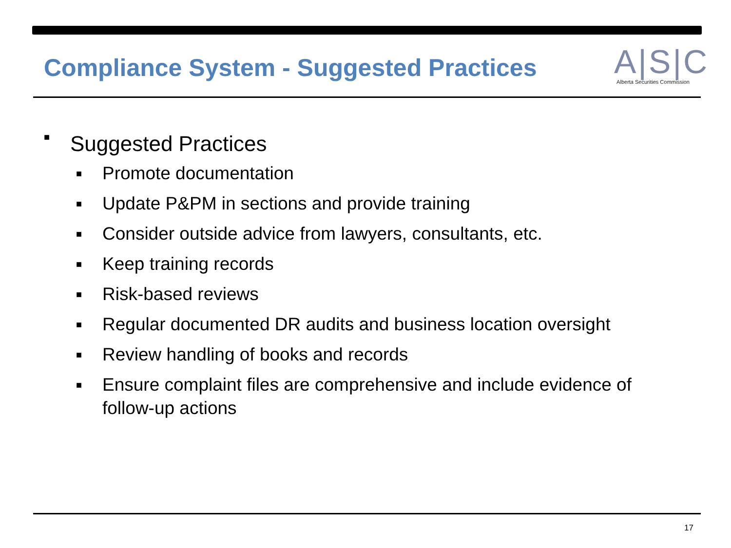Compliance System - Suggested Practices
A|S|C
Alberta Securities Commission
■ Suggested Practices
■ Promote documentation
■ Update P&PM in sections and provide training
■ Consider outside advice from lawyers, consultants, etc.
■ Keep training records
■ Risk-based reviews
■ Regular documented DR audits and business location oversight
■ Review handling of books and records
■ Ensure complaint files are comprehensive and include evidence of follow-up actions
17